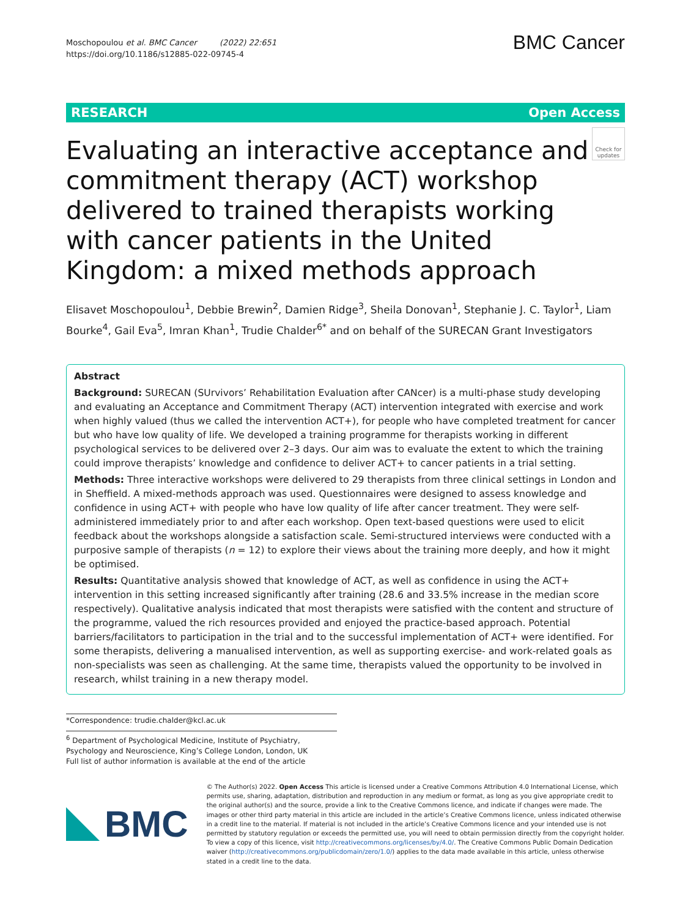Moschopoulou et al. BMC Cancer (2022) 22:651
https://doi.org/10.1186/s12885-022-09745-4
BMC Cancer
RESEARCH Open Access
Check for updates
Evaluating an interactive acceptance and commitment therapy (ACT) workshop delivered to trained therapists working with cancer patients in the United Kingdom: a mixed methods approach
Elisavet Moschopoulou<sup>1</sup>, Debbie Brewin<sup>2</sup>, Damien Ridge<sup>3</sup>, Sheila Donovan<sup>1</sup>, Stephanie J. C. Taylor<sup>1</sup>, Liam Bourke<sup>4</sup>, Gail Eva<sup>5</sup>, Imran Khan<sup>1</sup>, Trudie Chalder<sup>6*</sup> and on behalf of the SURECAN Grant Investigators
Abstract
Background: SURECAN (SUrvivors’ Rehabilitation Evaluation after CANcer) is a multi-phase study developing and evaluating an Acceptance and Commitment Therapy (ACT) intervention integrated with exercise and work when highly valued (thus we called the intervention ACT+), for people who have completed treatment for cancer but who have low quality of life. We developed a training programme for therapists working in different psychological services to be delivered over 2–3 days. Our aim was to evaluate the extent to which the training could improve therapists’ knowledge and confidence to deliver ACT+ to cancer patients in a trial setting.
Methods: Three interactive workshops were delivered to 29 therapists from three clinical settings in London and in Sheffield. A mixed-methods approach was used. Questionnaires were designed to assess knowledge and confidence in using ACT+ with people who have low quality of life after cancer treatment. They were self-administered immediately prior to and after each workshop. Open text-based questions were used to elicit feedback about the workshops alongside a satisfaction scale. Semi-structured interviews were conducted with a purposive sample of therapists (n = 12) to explore their views about the training more deeply, and how it might be optimised.
Results: Quantitative analysis showed that knowledge of ACT, as well as confidence in using the ACT+ intervention in this setting increased significantly after training (28.6 and 33.5% increase in the median score respectively). Qualitative analysis indicated that most therapists were satisfied with the content and structure of the programme, valued the rich resources provided and enjoyed the practice-based approach. Potential barriers/facilitators to participation in the trial and to the successful implementation of ACT+ were identified. For some therapists, delivering a manualised intervention, as well as supporting exercise- and work-related goals as non-specialists was seen as challenging. At the same time, therapists valued the opportunity to be involved in research, whilst training in a new therapy model.
*Correspondence: trudie.chalder@kcl.ac.uk
<sup>6</sup> Department of Psychological Medicine, Institute of Psychiatry, Psychology and Neuroscience, King’s College London, London, UK
Full list of author information is available at the end of the article
BMC
© The Author(s) 2022. Open Access This article is licensed under a Creative Commons Attribution 4.0 International License, which permits use, sharing, adaptation, distribution and reproduction in any medium or format, as long as you give appropriate credit to the original author(s) and the source, provide a link to the Creative Commons licence, and indicate if changes were made. The images or other third party material in this article are included in the article’s Creative Commons licence, unless indicated otherwise in a credit line to the material. If material is not included in the article’s Creative Commons licence and your intended use is not permitted by statutory regulation or exceeds the permitted use, you will need to obtain permission directly from the copyright holder. To view a copy of this licence, visit http://creativecommons.org/licenses/by/4.0/. The Creative Commons Public Domain Dedication waiver (http://creativecommons.org/publicdomain/zero/1.0/) applies to the data made available in this article, unless otherwise stated in a credit line to the data.